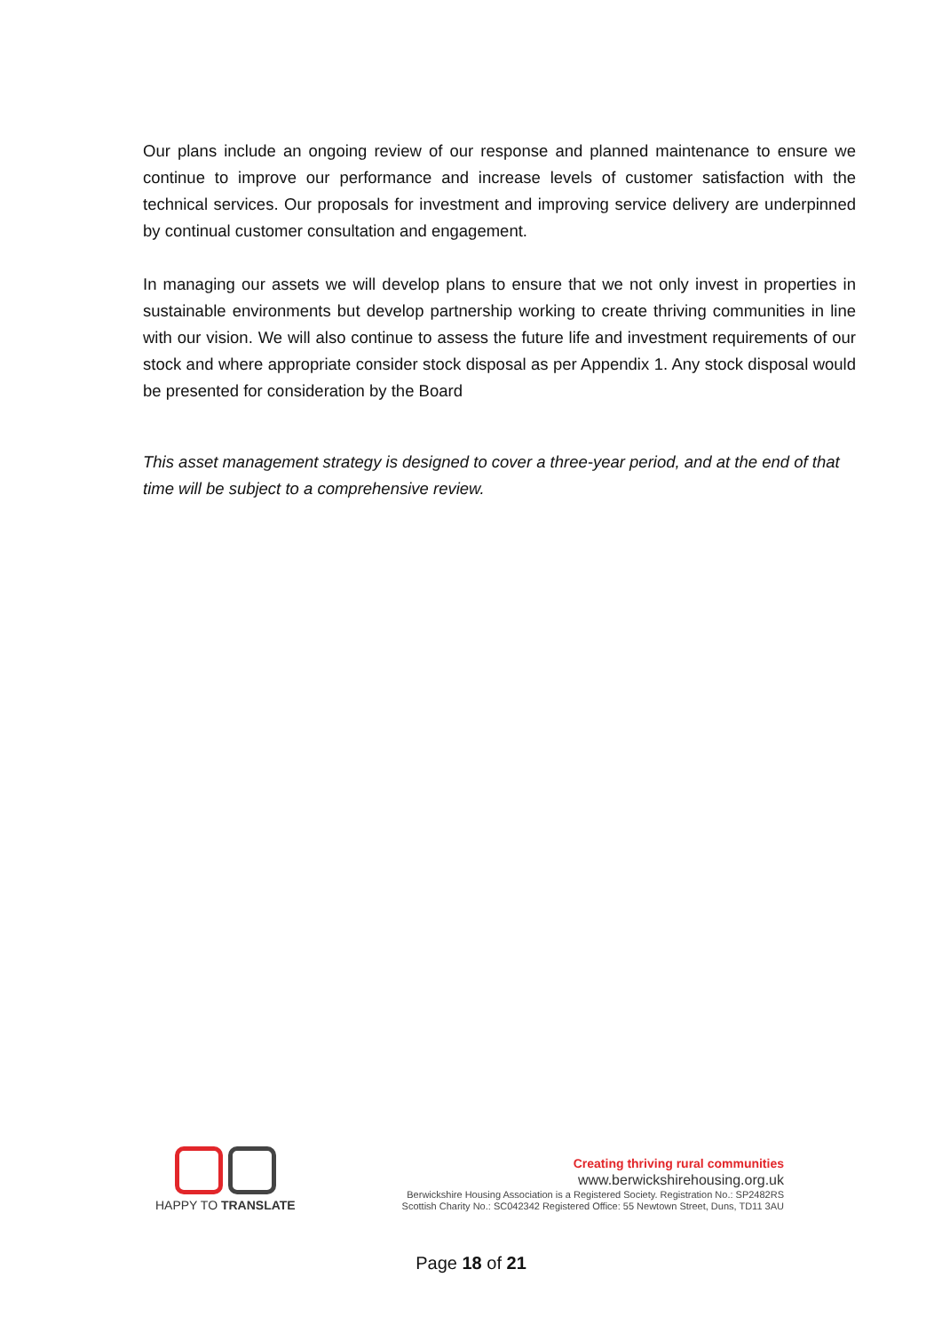Our plans include an ongoing review of our response and planned maintenance to ensure we continue to improve our performance and increase levels of customer satisfaction with the technical services. Our proposals for investment and improving service delivery are underpinned by continual customer consultation and engagement.
In managing our assets we will develop plans to ensure that we not only invest in properties in sustainable environments but develop partnership working to create thriving communities in line with our vision. We will also continue to assess the future life and investment requirements of our stock and where appropriate consider stock disposal as per Appendix 1. Any stock disposal would be presented for consideration by the Board
This asset management strategy is designed to cover a three-year period, and at the end of that time will be subject to a comprehensive review.
HAPPY TO TRANSLATE
Creating thriving rural communities
www.berwickshirehousing.org.uk
Berwickshire Housing Association is a Registered Society. Registration No.: SP2482RS
Scottish Charity No.: SC042342 Registered Office: 55 Newtown Street, Duns, TD11 3AU
Page 18 of 21